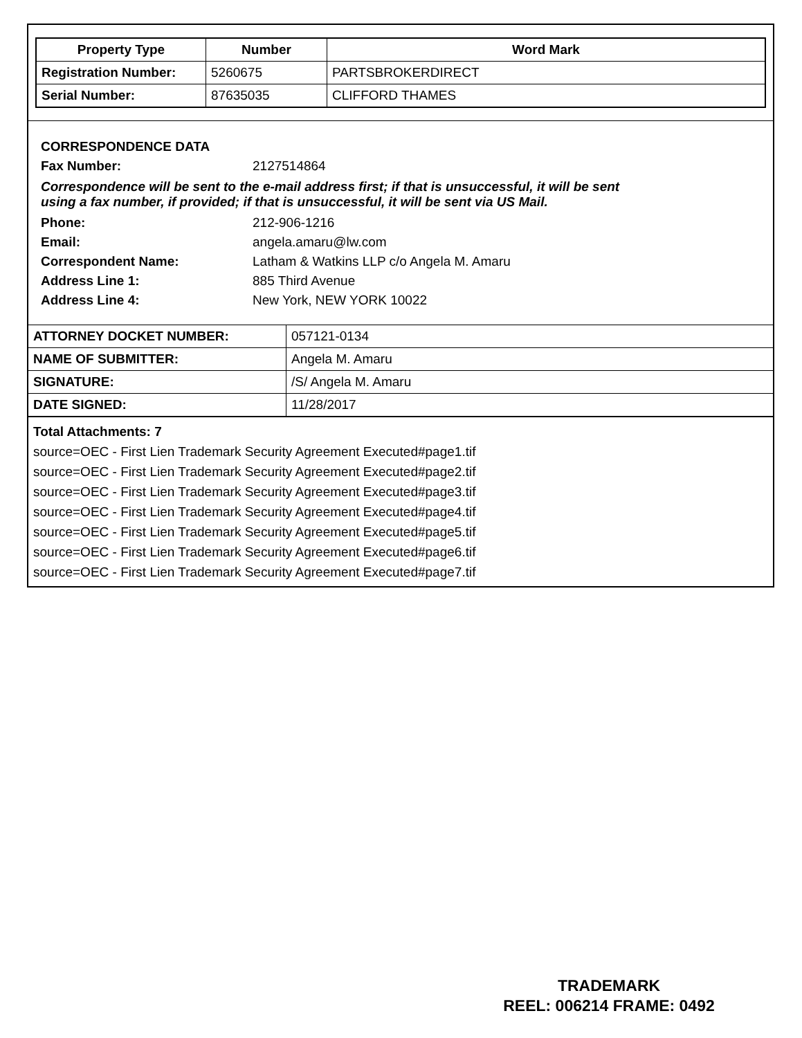| Property Type | Number | Word Mark |
| --- | --- | --- |
| Registration Number: | 5260675 | PARTSBROKERDIRECT |
| Serial Number: | 87635035 | CLIFFORD THAMES |
CORRESPONDENCE DATA
Fax Number: 2127514864
Correspondence will be sent to the e-mail address first; if that is unsuccessful, it will be sent
using a fax number, if provided; if that is unsuccessful, it will be sent via US Mail.
Phone: 212-906-1216
Email: angela.amaru@lw.com
Correspondent Name: Latham & Watkins LLP c/o Angela M. Amaru
Address Line 1: 885 Third Avenue
Address Line 4: New York, NEW YORK 10022
| ATTORNEY DOCKET NUMBER: | 057121-0134 |
| NAME OF SUBMITTER: | Angela M. Amaru |
| SIGNATURE: | /S/ Angela M. Amaru |
| DATE SIGNED: | 11/28/2017 |
Total Attachments: 7
source=OEC - First Lien Trademark Security Agreement Executed#page1.tif
source=OEC - First Lien Trademark Security Agreement Executed#page2.tif
source=OEC - First Lien Trademark Security Agreement Executed#page3.tif
source=OEC - First Lien Trademark Security Agreement Executed#page4.tif
source=OEC - First Lien Trademark Security Agreement Executed#page5.tif
source=OEC - First Lien Trademark Security Agreement Executed#page6.tif
source=OEC - First Lien Trademark Security Agreement Executed#page7.tif
TRADEMARK
REEL: 006214 FRAME: 0492